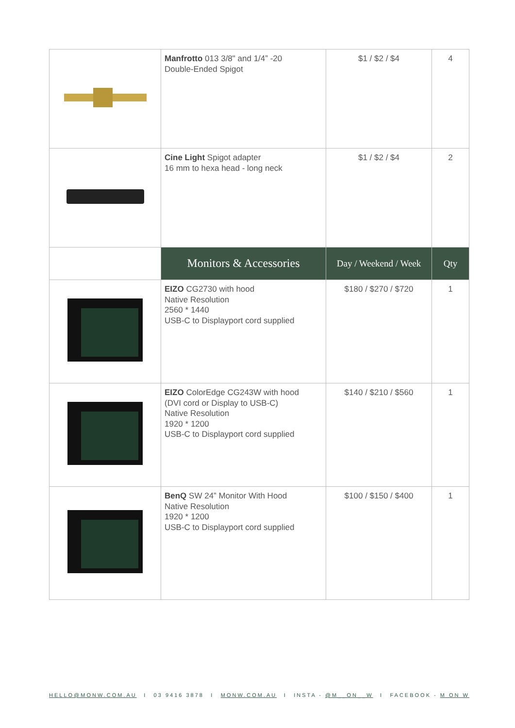| | Manfrotto 013 3/8" and 1/4” -20 Double-Ended Spigot | $1 / $2 / $4 | 4 |
| | Cine Light Spigot adapter 16 mm to hexa head - long neck | $1 / $2 / $4 | 2 |
| | Monitors & Accessories | Day / Weekend / Week | Qty |
| | EIZO CG2730 with hood Native Resolution 2560 * 1440 USB-C to Displayport cord supplied | $180 / $270 / $720 | 1 |
| | EIZO ColorEdge CG243W with hood (DVI cord or Display to USB-C) Native Resolution 1920 * 1200 USB-C to Displayport cord supplied | $140 / $210 / $560 | 1 |
| | BenQ SW 24” Monitor With Hood Native Resolution 1920 * 1200 USB-C to Displayport cord supplied | $100 / $150 / $400 | 1 |
HELLO@MONW.COM.AU I 03 9416 3878 I MONW.COM.AU I INSTA - @M__ON__W I FACEBOOK - M ON W